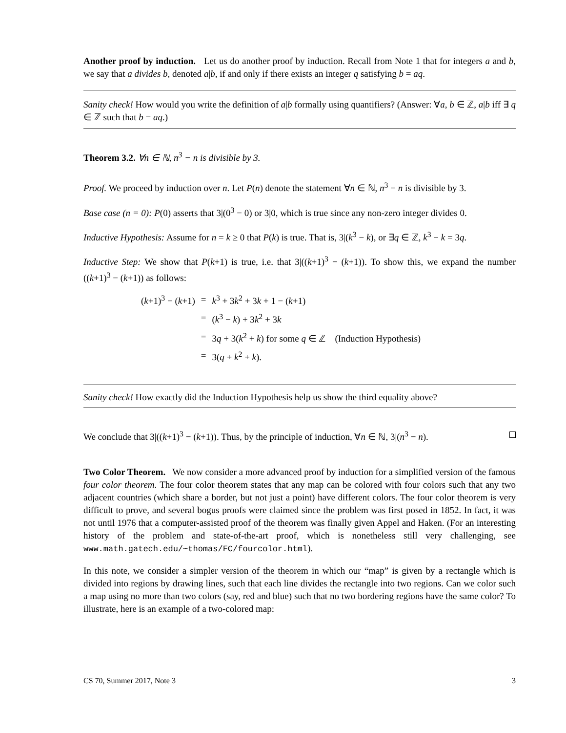Another proof by induction. Let us do another proof by induction. Recall from Note 1 that for integers a and b, we say that a divides b, denoted a|b, if and only if there exists an integer q satisfying b = aq.
Sanity check! How would you write the definition of a|b formally using quantifiers? (Answer: ∀a, b ∈ ℤ, a|b iff ∃ q ∈ ℤ such that b = aq.)
Theorem 3.2. ∀n ∈ ℕ, n<sup>3</sup> − n is divisible by 3.
Proof. We proceed by induction over n. Let P(n) denote the statement ∀n ∈ ℕ, n<sup>3</sup> − n is divisible by 3.
Base case (n = 0): P(0) asserts that 3|(0<sup>3</sup> − 0) or 3|0, which is true since any non-zero integer divides 0.
Inductive Hypothesis: Assume for n = k ≥ 0 that P(k) is true. That is, 3|(k<sup>3</sup> − k), or ∃q ∈ ℤ, k<sup>3</sup> − k = 3q.
Inductive Step: We show that P(k+1) is true, i.e. that 3|((k+1)<sup>3</sup> − (k+1)). To show this, we expand the number ((k+1)<sup>3</sup> − (k+1)) as follows:
| ( k +1)<sup>3</sup> − ( k +1) | = | k<sup>3</sup> + 3 k<sup>2</sup> + 3 k + 1 − ( k +1) |
| | = | ( k<sup>3</sup> − k ) + 3 k<sup>2</sup> + 3 k |
| | = | 3 q + 3( k<sup>2</sup> + k ) for some q ∈ ℤ (Induction Hypothesis) |
| | = | 3( q + k<sup>2</sup> + k ). |
Sanity check! How exactly did the Induction Hypothesis help us show the third equality above?
We conclude that 3|((k+1)<sup>3</sup> − (k+1)). Thus, by the principle of induction, ∀n ∈ ℕ, 3|(n<sup>3</sup> − n).
Two Color Theorem. We now consider a more advanced proof by induction for a simplified version of the famous four color theorem. The four color theorem states that any map can be colored with four colors such that any two adjacent countries (which share a border, but not just a point) have different colors. The four color theorem is very difficult to prove, and several bogus proofs were claimed since the problem was first posed in 1852. In fact, it was not until 1976 that a computer-assisted proof of the theorem was finally given Appel and Haken. (For an interesting history of the problem and state-of-the-art proof, which is nonetheless still very challenging, see www.math.gatech.edu/~thomas/FC/fourcolor.html).
In this note, we consider a simpler version of the theorem in which our “map” is given by a rectangle which is divided into regions by drawing lines, such that each line divides the rectangle into two regions. Can we color such a map using no more than two colors (say, red and blue) such that no two bordering regions have the same color? To illustrate, here is an example of a two-colored map:
CS 70, Summer 2017, Note 3 3